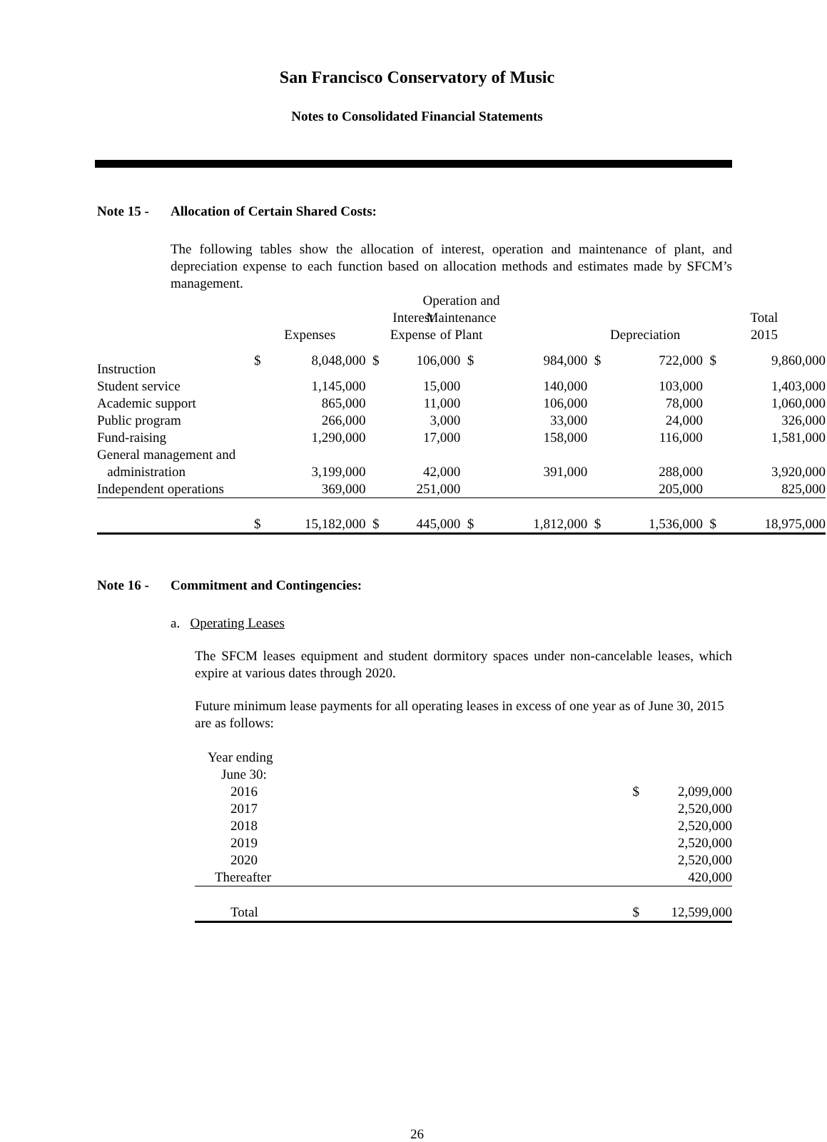San Francisco Conservatory of Music
Notes to Consolidated Financial Statements
Note 15 - Allocation of Certain Shared Costs:
The following tables show the allocation of interest, operation and maintenance of plant, and depreciation expense to each function based on allocation methods and estimates made by SFCM’s management.
| | | | | Operation and Maintenance of Plant | | | | |
| --- | --- | --- | --- | --- | --- | --- | --- | --- |
| | Expenses | | Interest Expense | | Operation and Maintenance of Plant | | Depreciation | | Total 2015 | |
| --- | --- | --- | --- | --- | --- | --- | --- | --- | --- | --- |
| Instruction | $ | 8,048,000 | $ | 106,000 | $ | 984,000 | $ | 722,000 | $ | 9,860,000 |
| Student service | | 1,145,000 | | 15,000 | | 140,000 | | 103,000 | | 1,403,000 |
| Academic support | | 865,000 | | 11,000 | | 106,000 | | 78,000 | | 1,060,000 |
| Public program | | 266,000 | | 3,000 | | 33,000 | | 24,000 | | 326,000 |
| Fund-raising | | 1,290,000 | | 17,000 | | 158,000 | | 116,000 | | 1,581,000 |
| General management and administration | | 3,199,000 | | 42,000 | | 391,000 | | 288,000 | | 3,920,000 |
| Independent operations | | 369,000 | | 251,000 | | | | 205,000 | | 825,000 |
| | $ | 15,182,000 | $ | 445,000 | $ | 1,812,000 | $ | 1,536,000 | $ | 18,975,000 |
Note 16 - Commitment and Contingencies:
a. Operating Leases
The SFCM leases equipment and student dormitory spaces under non-cancelable leases, which expire at various dates through 2020.
Future minimum lease payments for all operating leases in excess of one year as of June 30, 2015 are as follows:
| Year ending June 30: | | |
| 2016 | $ | 2,099,000 |
| 2017 | | 2,520,000 |
| 2018 | | 2,520,000 |
| 2019 | | 2,520,000 |
| 2020 | | 2,520,000 |
| Thereafter | | 420,000 |
| Total | $ | 12,599,000 |
26